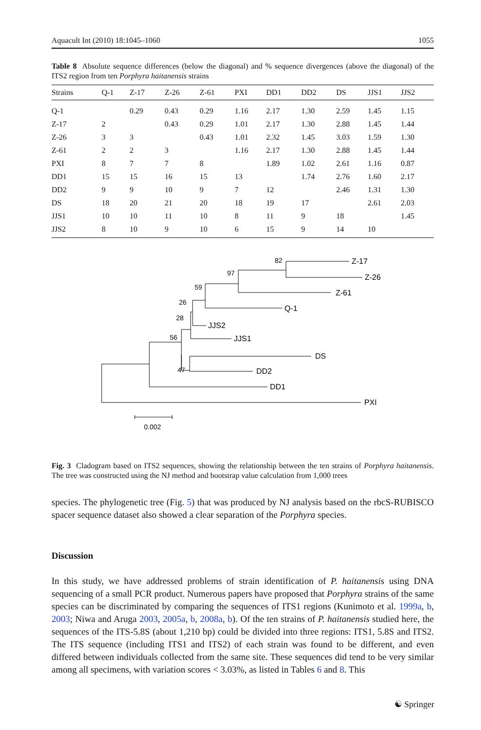Aquacult Int (2010) 18:1045–1060 1055
Table 8 Absolute sequence differences (below the diagonal) and % sequence divergences (above the diagonal) of the ITS2 region from ten Porphyra haitanensis strains
| Strains | Q-1 | Z-17 | Z-26 | Z-61 | PXI | DD1 | DD2 | DS | JJS1 | JJS2 |
| --- | --- | --- | --- | --- | --- | --- | --- | --- | --- | --- |
| Q-1 | | 0.29 | 0.43 | 0.29 | 1.16 | 2.17 | 1.30 | 2.59 | 1.45 | 1.15 |
| Z-17 | 2 | | 0.43 | 0.29 | 1.01 | 2.17 | 1.30 | 2.88 | 1.45 | 1.44 |
| Z-26 | 3 | 3 | | 0.43 | 1.01 | 2.32 | 1.45 | 3.03 | 1.59 | 1.30 |
| Z-61 | 2 | 2 | 3 | | 1.16 | 2.17 | 1.30 | 2.88 | 1.45 | 1.44 |
| PXI | 8 | 7 | 7 | 8 | | 1.89 | 1.02 | 2.61 | 1.16 | 0.87 |
| DD1 | 15 | 15 | 16 | 15 | 13 | | 1.74 | 2.76 | 1.60 | 2.17 |
| DD2 | 9 | 9 | 10 | 9 | 7 | 12 | | 2.46 | 1.31 | 1.30 |
| DS | 18 | 20 | 21 | 20 | 18 | 19 | 17 | | 2.61 | 2.03 |
| JJS1 | 10 | 10 | 11 | 10 | 8 | 11 | 9 | 18 | | 1.45 |
| JJS2 | 8 | 10 | 9 | 10 | 6 | 15 | 9 | 14 | 10 | |
82
Z-17
Z-26
97
Z-61
59
Q-1
26
JJS2
28
JJS1
56
DS
47
DD2
DD1
PXI
0.002
Fig. 3 Cladogram based on ITS2 sequences, showing the relationship between the ten strains of Porphyra haitanensis. The tree was constructed using the NJ method and bootstrap value calculation from 1,000 trees
species. The phylogenetic tree (Fig. 5) that was produced by NJ analysis based on the rbcS-RUBISCO spacer sequence dataset also showed a clear separation of the Porphyra species.
Discussion
In this study, we have addressed problems of strain identification of P. haitanensis using DNA sequencing of a small PCR product. Numerous papers have proposed that Porphyra strains of the same species can be discriminated by comparing the sequences of ITS1 regions (Kunimoto et al. 1999a, b, 2003; Niwa and Aruga 2003, 2005a, b, 2008a, b). Of the ten strains of P. haitanensis studied here, the sequences of the ITS-5.8S (about 1,210 bp) could be divided into three regions: ITS1, 5.8S and ITS2. The ITS sequence (including ITS1 and ITS2) of each strain was found to be different, and even differed between individuals collected from the same site. These sequences did tend to be very similar among all specimens, with variation scores < 3.03%, as listed in Tables 6 and 8. This
☯ Springer